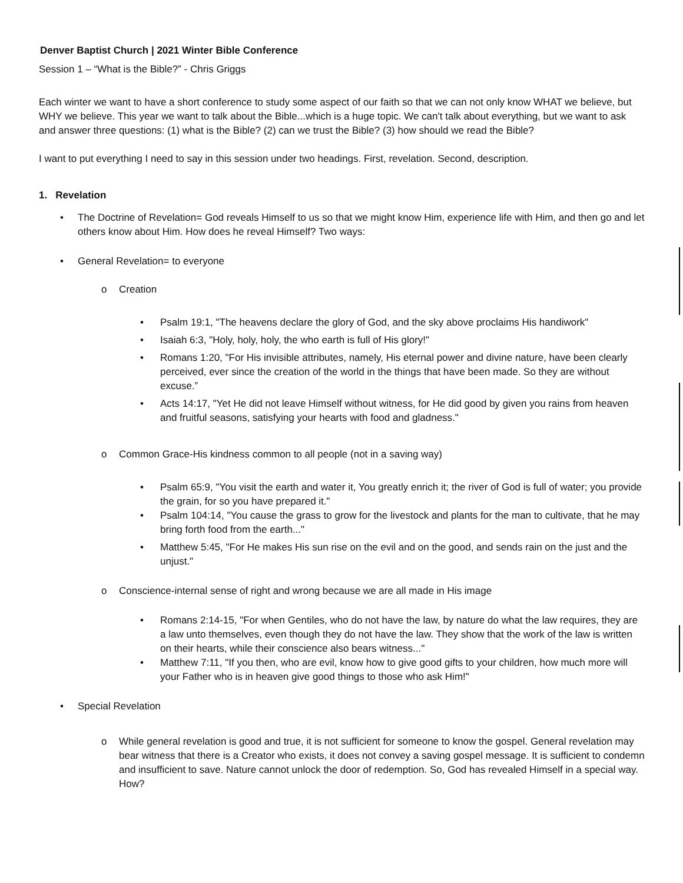Denver Baptist Church | 2021 Winter Bible Conference
Session 1 – “What is the Bible?” - Chris Griggs
Each winter we want to have a short conference to study some aspect of our faith so that we can not only know WHAT we believe, but WHY we believe. This year we want to talk about the Bible...which is a huge topic. We can't talk about everything, but we want to ask and answer three questions: (1) what is the Bible? (2) can we trust the Bible? (3) how should we read the Bible?
I want to put everything I need to say in this session under two headings. First, revelation. Second, description.
1. Revelation
• The Doctrine of Revelation= God reveals Himself to us so that we might know Him, experience life with Him, and then go and let others know about Him. How does he reveal Himself? Two ways:
• General Revelation= to everyone
o Creation
• Psalm 19:1, "The heavens declare the glory of God, and the sky above proclaims His handiwork"
• Isaiah 6:3, "Holy, holy, holy, the who earth is full of His glory!"
• Romans 1:20, "For His invisible attributes, namely, His eternal power and divine nature, have been clearly perceived, ever since the creation of the world in the things that have been made. So they are without excuse.”
• Acts 14:17, "Yet He did not leave Himself without witness, for He did good by given you rains from heaven and fruitful seasons, satisfying your hearts with food and gladness."
o Common Grace-His kindness common to all people (not in a saving way)
• Psalm 65:9, "You visit the earth and water it, You greatly enrich it; the river of God is full of water; you provide the grain, for so you have prepared it."
• Psalm 104:14, "You cause the grass to grow for the livestock and plants for the man to cultivate, that he may bring forth food from the earth..."
• Matthew 5:45, "For He makes His sun rise on the evil and on the good, and sends rain on the just and the unjust."
o Conscience-internal sense of right and wrong because we are all made in His image
• Romans 2:14-15, "For when Gentiles, who do not have the law, by nature do what the law requires, they are a law unto themselves, even though they do not have the law. They show that the work of the law is written on their hearts, while their conscience also bears witness..."
• Matthew 7:11, "If you then, who are evil, know how to give good gifts to your children, how much more will your Father who is in heaven give good things to those who ask Him!"
• Special Revelation
o While general revelation is good and true, it is not sufficient for someone to know the gospel. General revelation may bear witness that there is a Creator who exists, it does not convey a saving gospel message. It is sufficient to condemn and insufficient to save. Nature cannot unlock the door of redemption. So, God has revealed Himself in a special way. How?